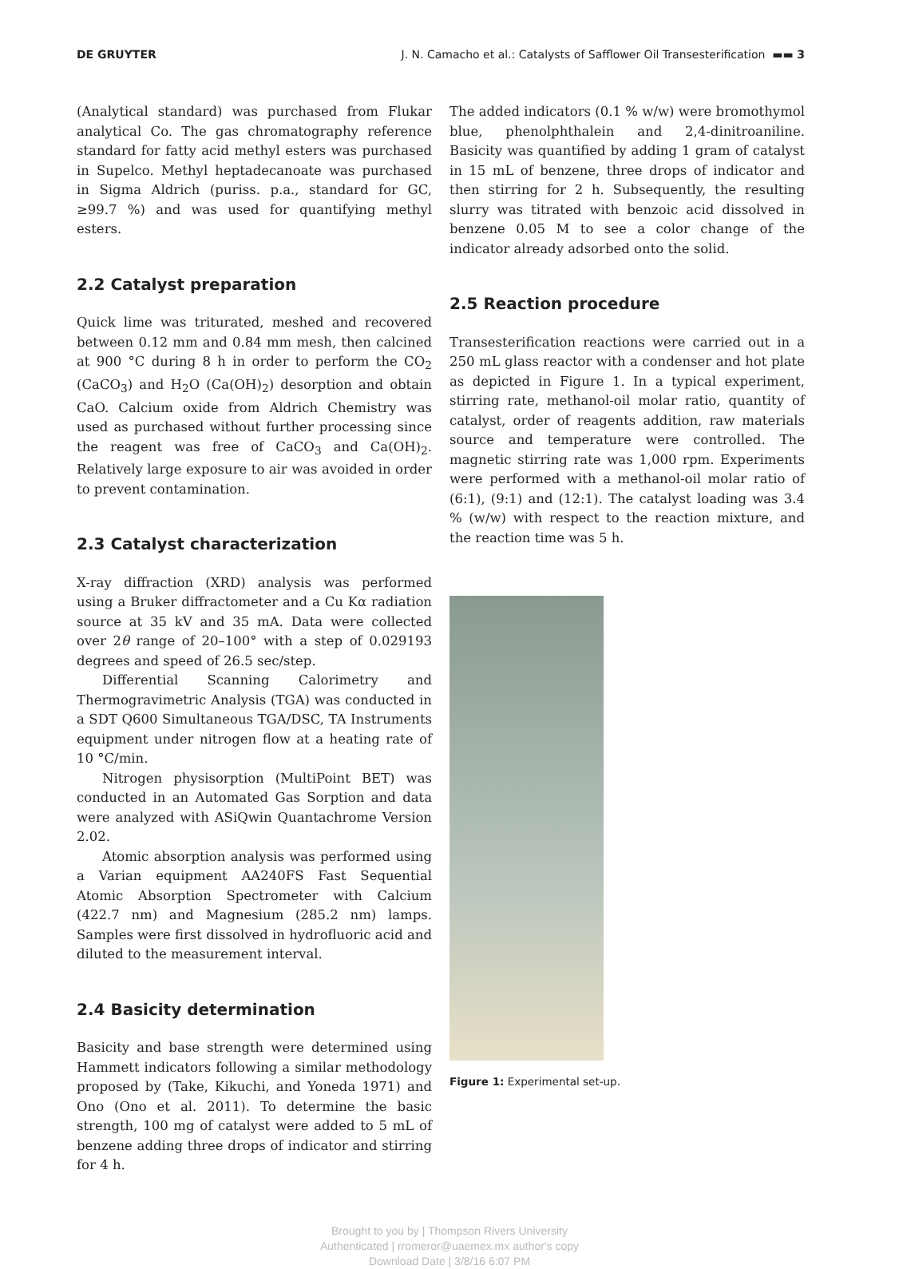DE GRUYTER J. N. Camacho et al.: Catalysts of Safflower Oil Transesterification ▬▬ 3
(Analytical standard) was purchased from Flukar analytical Co. The gas chromatography reference standard for fatty acid methyl esters was purchased in Supelco. Methyl heptadecanoate was purchased in Sigma Aldrich (puriss. p.a., standard for GC, ≥99.7 %) and was used for quantifying methyl esters.
2.2 Catalyst preparation
Quick lime was triturated, meshed and recovered between 0.12 mm and 0.84 mm mesh, then calcined at 900 °C during 8 h in order to perform the CO<sub>2</sub> (CaCO<sub>3</sub>) and H<sub>2</sub>O (Ca(OH)<sub>2</sub>) desorption and obtain CaO. Calcium oxide from Aldrich Chemistry was used as purchased without further processing since the reagent was free of CaCO<sub>3</sub> and Ca(OH)<sub>2</sub>. Relatively large exposure to air was avoided in order to prevent contamination.
2.3 Catalyst characterization
X-ray diffraction (XRD) analysis was performed using a Bruker diffractometer and a Cu Kα radiation source at 35 kV and 35 mA. Data were collected over 2θ range of 20–100° with a step of 0.029193 degrees and speed of 26.5 sec/step.
Differential Scanning Calorimetry and Thermogravimetric Analysis (TGA) was conducted in a SDT Q600 Simultaneous TGA/DSC, TA Instruments equipment under nitrogen flow at a heating rate of 10 °C/min.
Nitrogen physisorption (MultiPoint BET) was conducted in an Automated Gas Sorption and data were analyzed with ASiQwin Quantachrome Version 2.02.
Atomic absorption analysis was performed using a Varian equipment AA240FS Fast Sequential Atomic Absorption Spectrometer with Calcium (422.7 nm) and Magnesium (285.2 nm) lamps. Samples were first dissolved in hydrofluoric acid and diluted to the measurement interval.
2.4 Basicity determination
Basicity and base strength were determined using Hammett indicators following a similar methodology proposed by (Take, Kikuchi, and Yoneda 1971) and Ono (Ono et al. 2011). To determine the basic strength, 100 mg of catalyst were added to 5 mL of benzene adding three drops of indicator and stirring for 4 h.
The added indicators (0.1 % w/w) were bromothymol blue, phenolphthalein and 2,4-dinitroaniline. Basicity was quantified by adding 1 gram of catalyst in 15 mL of benzene, three drops of indicator and then stirring for 2 h. Subsequently, the resulting slurry was titrated with benzoic acid dissolved in benzene 0.05 M to see a color change of the indicator already adsorbed onto the solid.
2.5 Reaction procedure
Transesterification reactions were carried out in a 250 mL glass reactor with a condenser and hot plate as depicted in Figure 1. In a typical experiment, stirring rate, methanol-oil molar ratio, quantity of catalyst, order of reagents addition, raw materials source and temperature were controlled. The magnetic stirring rate was 1,000 rpm. Experiments were performed with a methanol-oil molar ratio of (6:1), (9:1) and (12:1). The catalyst loading was 3.4 % (w/w) with respect to the reaction mixture, and the reaction time was 5 h.
Figure 1: Experimental set-up.
Brought to you by | Thompson Rivers University
Authenticated | rromeror@uaemex.mx author's copy
Download Date | 3/8/16 6:07 PM